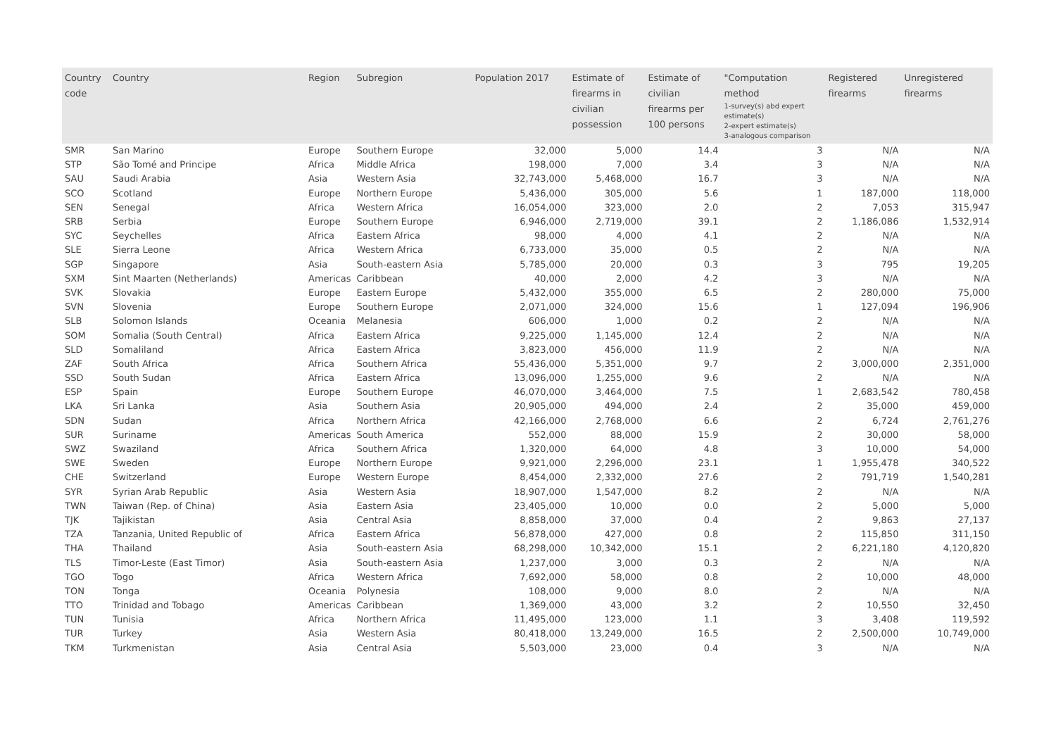| Country code | Country | Region | Subregion | Population 2017 | Estimate of firearms in civilian possession | Estimate of civilian firearms per 100 persons | "Computation method 1-survey(s) abd expert estimate(s) 2-expert estimate(s) 3-analogous comparison | Registered firearms | Unregistered firearms |
| --- | --- | --- | --- | --- | --- | --- | --- | --- | --- |
| SMR | San Marino | Europe | Southern Europe | 32,000 | 5,000 | 14.4 | 3 | N/A | N/A |
| STP | São Tomé and Principe | Africa | Middle Africa | 198,000 | 7,000 | 3.4 | 3 | N/A | N/A |
| SAU | Saudi Arabia | Asia | Western Asia | 32,743,000 | 5,468,000 | 16.7 | 3 | N/A | N/A |
| SCO | Scotland | Europe | Northern Europe | 5,436,000 | 305,000 | 5.6 | 1 | 187,000 | 118,000 |
| SEN | Senegal | Africa | Western Africa | 16,054,000 | 323,000 | 2.0 | 2 | 7,053 | 315,947 |
| SRB | Serbia | Europe | Southern Europe | 6,946,000 | 2,719,000 | 39.1 | 2 | 1,186,086 | 1,532,914 |
| SYC | Seychelles | Africa | Eastern Africa | 98,000 | 4,000 | 4.1 | 2 | N/A | N/A |
| SLE | Sierra Leone | Africa | Western Africa | 6,733,000 | 35,000 | 0.5 | 2 | N/A | N/A |
| SGP | Singapore | Asia | South-eastern Asia | 5,785,000 | 20,000 | 0.3 | 3 | 795 | 19,205 |
| SXM | Sint Maarten (Netherlands) | Americas | Caribbean | 40,000 | 2,000 | 4.2 | 3 | N/A | N/A |
| SVK | Slovakia | Europe | Eastern Europe | 5,432,000 | 355,000 | 6.5 | 2 | 280,000 | 75,000 |
| SVN | Slovenia | Europe | Southern Europe | 2,071,000 | 324,000 | 15.6 | 1 | 127,094 | 196,906 |
| SLB | Solomon Islands | Oceania | Melanesia | 606,000 | 1,000 | 0.2 | 2 | N/A | N/A |
| SOM | Somalia (South Central) | Africa | Eastern Africa | 9,225,000 | 1,145,000 | 12.4 | 2 | N/A | N/A |
| SLD | Somaliland | Africa | Eastern Africa | 3,823,000 | 456,000 | 11.9 | 2 | N/A | N/A |
| ZAF | South Africa | Africa | Southern Africa | 55,436,000 | 5,351,000 | 9.7 | 2 | 3,000,000 | 2,351,000 |
| SSD | South Sudan | Africa | Eastern Africa | 13,096,000 | 1,255,000 | 9.6 | 2 | N/A | N/A |
| ESP | Spain | Europe | Southern Europe | 46,070,000 | 3,464,000 | 7.5 | 1 | 2,683,542 | 780,458 |
| LKA | Sri Lanka | Asia | Southern Asia | 20,905,000 | 494,000 | 2.4 | 2 | 35,000 | 459,000 |
| SDN | Sudan | Africa | Northern Africa | 42,166,000 | 2,768,000 | 6.6 | 2 | 6,724 | 2,761,276 |
| SUR | Suriname | Americas | South America | 552,000 | 88,000 | 15.9 | 2 | 30,000 | 58,000 |
| SWZ | Swaziland | Africa | Southern Africa | 1,320,000 | 64,000 | 4.8 | 3 | 10,000 | 54,000 |
| SWE | Sweden | Europe | Northern Europe | 9,921,000 | 2,296,000 | 23.1 | 1 | 1,955,478 | 340,522 |
| CHE | Switzerland | Europe | Western Europe | 8,454,000 | 2,332,000 | 27.6 | 2 | 791,719 | 1,540,281 |
| SYR | Syrian Arab Republic | Asia | Western Asia | 18,907,000 | 1,547,000 | 8.2 | 2 | N/A | N/A |
| TWN | Taiwan (Rep. of China) | Asia | Eastern Asia | 23,405,000 | 10,000 | 0.0 | 2 | 5,000 | 5,000 |
| TJK | Tajikistan | Asia | Central Asia | 8,858,000 | 37,000 | 0.4 | 2 | 9,863 | 27,137 |
| TZA | Tanzania, United Republic of | Africa | Eastern Africa | 56,878,000 | 427,000 | 0.8 | 2 | 115,850 | 311,150 |
| THA | Thailand | Asia | South-eastern Asia | 68,298,000 | 10,342,000 | 15.1 | 2 | 6,221,180 | 4,120,820 |
| TLS | Timor-Leste (East Timor) | Asia | South-eastern Asia | 1,237,000 | 3,000 | 0.3 | 2 | N/A | N/A |
| TGO | Togo | Africa | Western Africa | 7,692,000 | 58,000 | 0.8 | 2 | 10,000 | 48,000 |
| TON | Tonga | Oceania | Polynesia | 108,000 | 9,000 | 8.0 | 2 | N/A | N/A |
| TTO | Trinidad and Tobago | Americas | Caribbean | 1,369,000 | 43,000 | 3.2 | 2 | 10,550 | 32,450 |
| TUN | Tunisia | Africa | Northern Africa | 11,495,000 | 123,000 | 1.1 | 3 | 3,408 | 119,592 |
| TUR | Turkey | Asia | Western Asia | 80,418,000 | 13,249,000 | 16.5 | 2 | 2,500,000 | 10,749,000 |
| TKM | Turkmenistan | Asia | Central Asia | 5,503,000 | 23,000 | 0.4 | 3 | N/A | N/A |